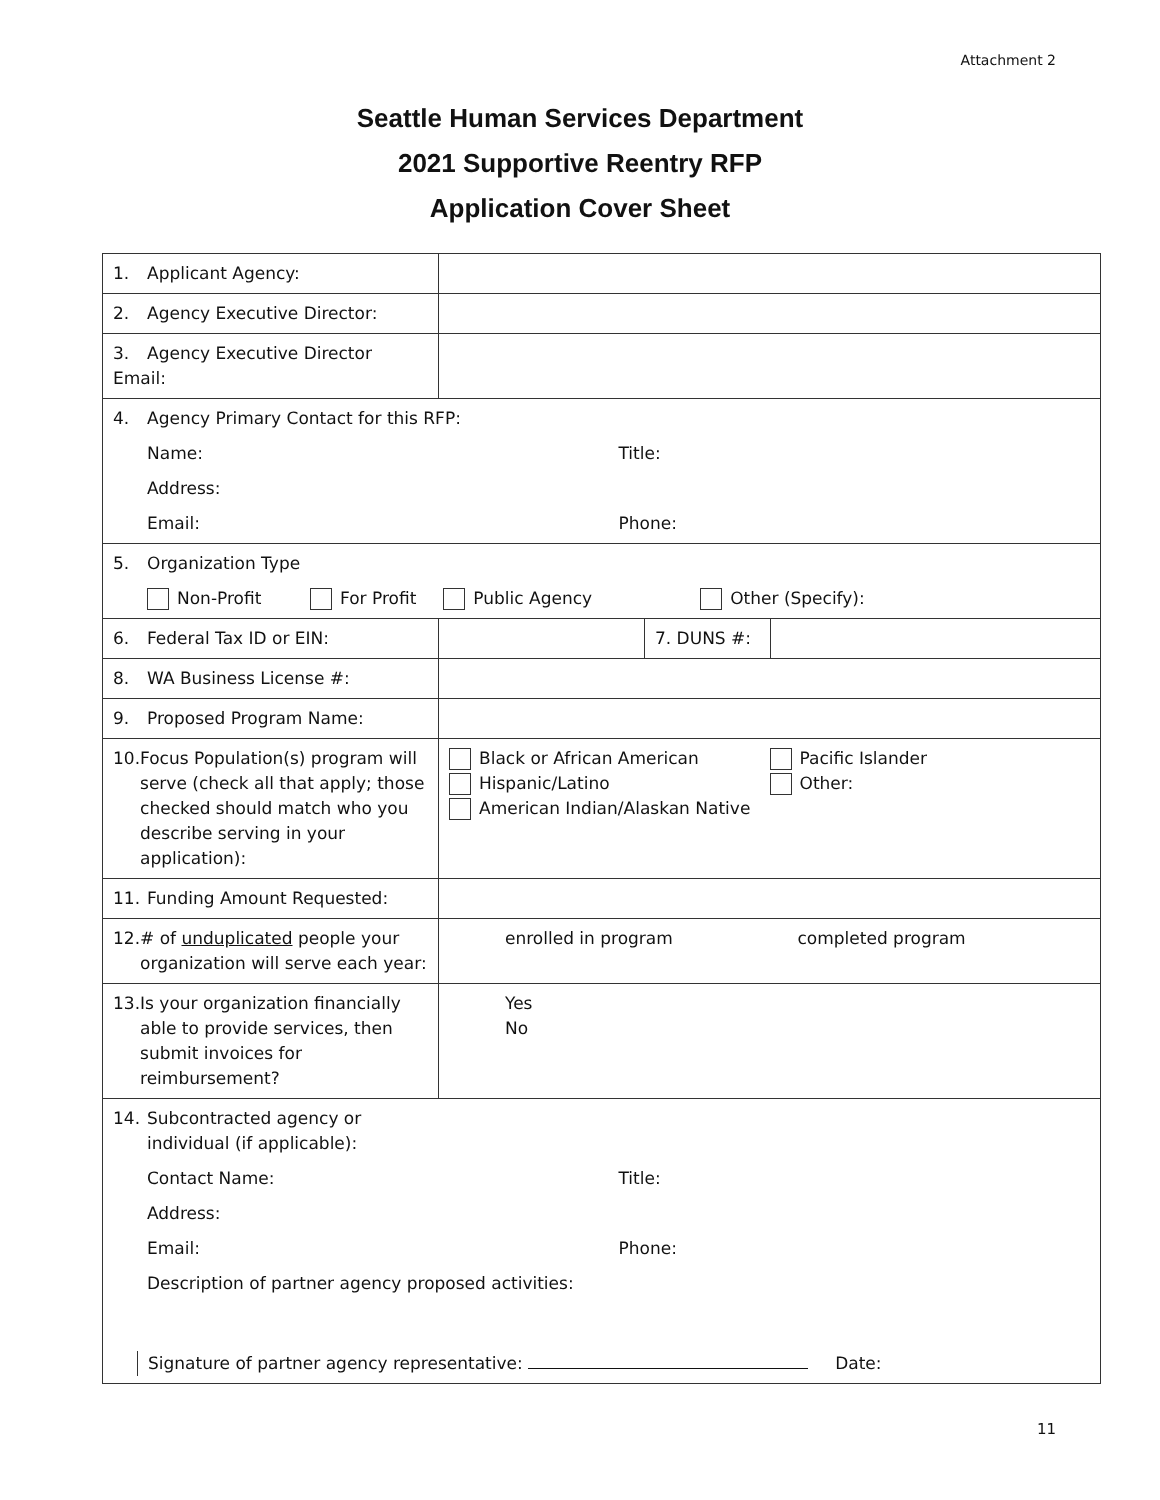Attachment 2
Seattle Human Services Department
2021 Supportive Reentry RFP
Application Cover Sheet
| 1. Applicant Agency: | | | |
| 2. Agency Executive Director: | | | |
| 3. Agency Executive Director Email: | | | |
| 4. Agency Primary Contact for this RFP: Name: Title: Address: Email: Phone: | | | |
| 5. Organization Type Non-Profit For Profit Public Agency Other (Specify): | | | |
| 6. Federal Tax ID or EIN: | | 7. DUNS #: | |
| 8. WA Business License #: | | | |
| 9. Proposed Program Name: | | | |
| 10. Focus Population(s) program will serve (check all that apply; those checked should match who you describe serving in your application): | Black or African American Hispanic/Latino American Indian/Alaskan Native Pacific Islander Other: | | |
| 11. Funding Amount Requested: | | | |
| 12. # of unduplicated people your organization will serve each year: | enrolled in program completed program | | |
| 13. Is your organization financially able to provide services, then submit invoices for reimbursement? | Yes No | | |
| 14. Subcontracted agency or individual (if applicable): Contact Name: Title: Address: Email: Phone: Description of partner agency proposed activities: Signature of partner agency representative: Date: | | | |
11